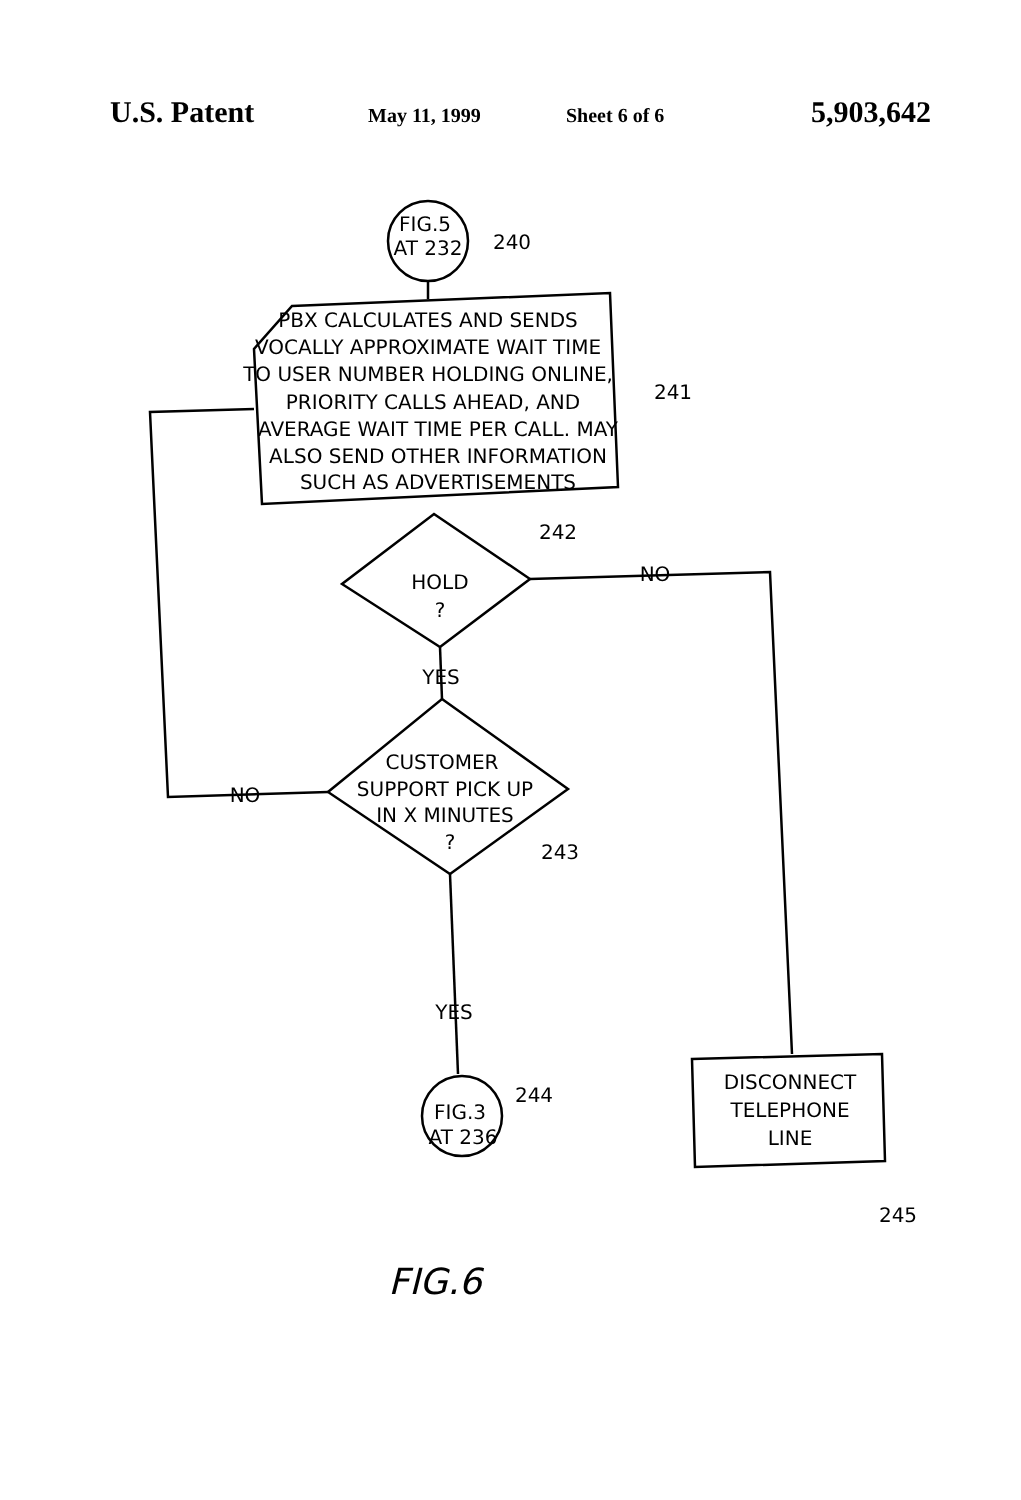U.S. Patent May 11, 1999 Sheet 6 of 6 5,903,642
FIG.5
AT 232
240
PBX CALCULATES AND SENDS
VOCALLY APPROXIMATE WAIT TIME
TO USER NUMBER HOLDING ONLINE,
PRIORITY CALLS AHEAD, AND
AVERAGE WAIT TIME PER CALL. MAY
ALSO SEND OTHER INFORMATION
SUCH AS ADVERTISEMENTS
241
HOLD
?
242
NO
YES
CUSTOMER
SUPPORT PICK UP
IN X MINUTES
?
243
NO
YES
244
FIG.3
AT 236
DISCONNECT
TELEPHONE
LINE
245
FIG.6